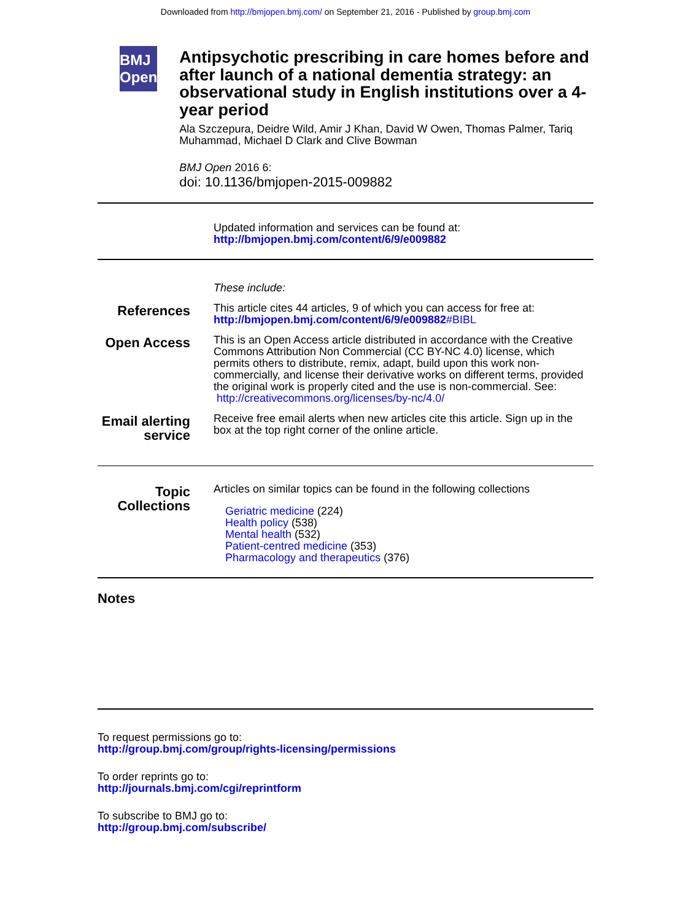Downloaded from http://bmjopen.bmj.com/ on September 21, 2016 - Published by group.bmj.com
BMJ Open
Antipsychotic prescribing in care homes before and after launch of a national dementia strategy: an observational study in English institutions over a 4-year period
Ala Szczepura, Deidre Wild, Amir J Khan, David W Owen, Thomas Palmer, Tariq Muhammad, Michael D Clark and Clive Bowman
BMJ Open 2016 6:
doi: 10.1136/bmjopen-2015-009882
Updated information and services can be found at:
http://bmjopen.bmj.com/content/6/9/e009882
These include:
References
This article cites 44 articles, 9 of which you can access for free at:
http://bmjopen.bmj.com/content/6/9/e009882#BIBL
Open Access
This is an Open Access article distributed in accordance with the Creative Commons Attribution Non Commercial (CC BY-NC 4.0) license, which permits others to distribute, remix, adapt, build upon this work non-commercially, and license their derivative works on different terms, provided the original work is properly cited and the use is non-commercial. See: http://creativecommons.org/licenses/by-nc/4.0/
Email alerting service
Receive free email alerts when new articles cite this article. Sign up in the box at the top right corner of the online article.
Topic Collections
Articles on similar topics can be found in the following collections
Geriatric medicine (224)
Health policy (538)
Mental health (532)
Patient-centred medicine (353)
Pharmacology and therapeutics (376)
Notes
To request permissions go to:
http://group.bmj.com/group/rights-licensing/permissions
To order reprints go to:
http://journals.bmj.com/cgi/reprintform
To subscribe to BMJ go to:
http://group.bmj.com/subscribe/